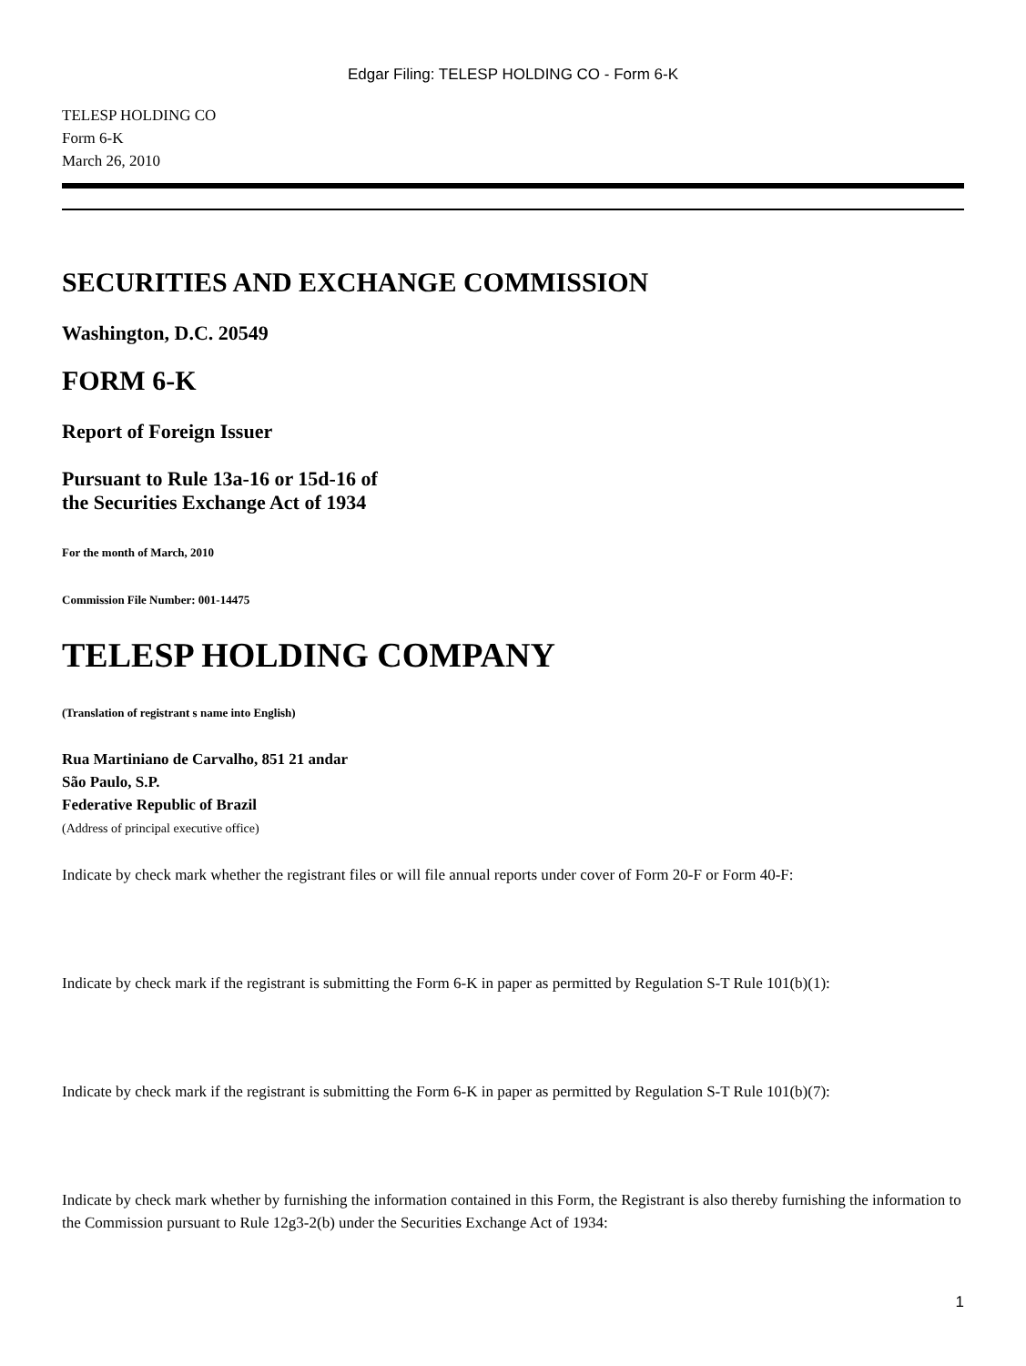Edgar Filing: TELESP HOLDING CO - Form 6-K
TELESP HOLDING CO
Form 6-K
March 26, 2010
SECURITIES AND EXCHANGE COMMISSION
Washington, D.C. 20549
FORM 6-K
Report of Foreign Issuer
Pursuant to Rule 13a-16 or 15d-16 of
the Securities Exchange Act of 1934
For the month of March, 2010
Commission File Number: 001-14475
TELESP HOLDING COMPANY
(Translation of registrant s name into English)
Rua Martiniano de Carvalho, 851 21 andar
São Paulo, S.P.
Federative Republic of Brazil
(Address of principal executive office)
Indicate by check mark whether the registrant files or will file annual reports under cover of Form 20-F or Form 40-F:
Indicate by check mark if the registrant is submitting the Form 6-K in paper as permitted by Regulation S-T Rule 101(b)(1):
Indicate by check mark if the registrant is submitting the Form 6-K in paper as permitted by Regulation S-T Rule 101(b)(7):
Indicate by check mark whether by furnishing the information contained in this Form, the Registrant is also thereby furnishing the information to the Commission pursuant to Rule 12g3-2(b) under the Securities Exchange Act of 1934:
1